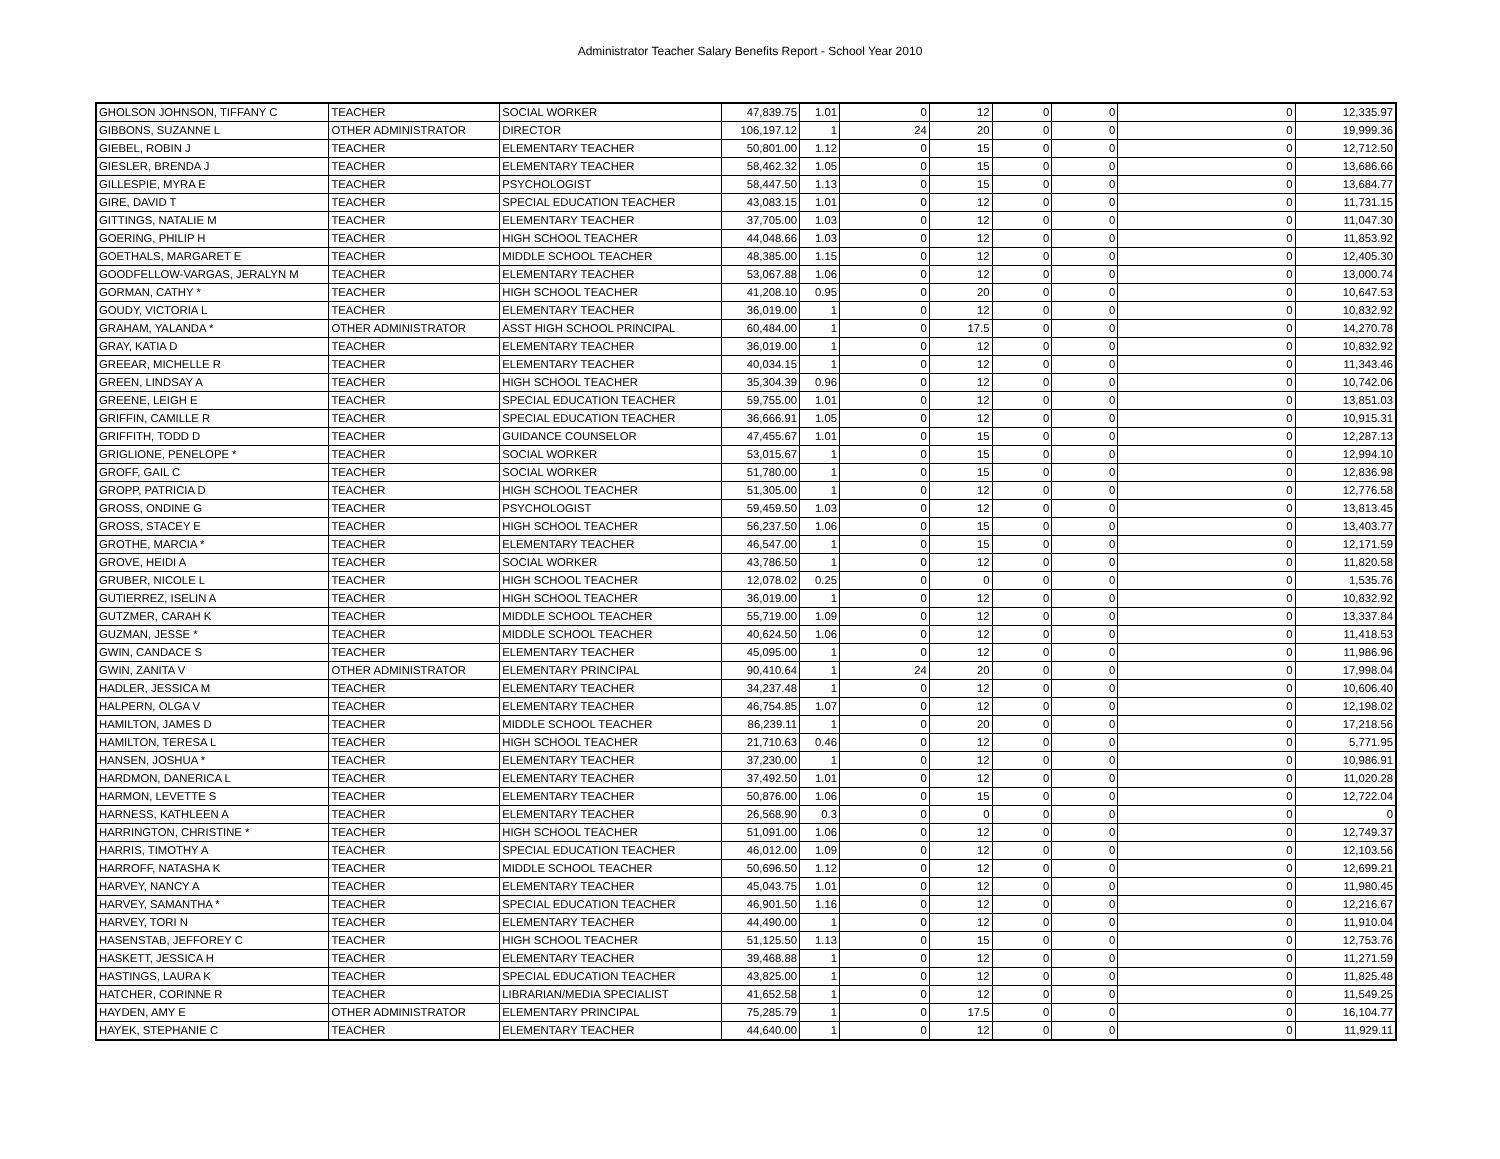Administrator Teacher Salary Benefits Report - School Year 2010
| GHOLSON JOHNSON, TIFFANY C | TEACHER | SOCIAL WORKER | 47,839.75 | 1.01 | 0 | 12 | 0 | 0 | 0 | 12,335.97 |
| GIBBONS, SUZANNE L | OTHER ADMINISTRATOR | DIRECTOR | 106,197.12 | 1 | 24 | 20 | 0 | 0 | 0 | 19,999.36 |
| GIEBEL, ROBIN J | TEACHER | ELEMENTARY TEACHER | 50,801.00 | 1.12 | 0 | 15 | 0 | 0 | 0 | 12,712.50 |
| GIESLER, BRENDA J | TEACHER | ELEMENTARY TEACHER | 58,462.32 | 1.05 | 0 | 15 | 0 | 0 | 0 | 13,686.66 |
| GILLESPIE, MYRA E | TEACHER | PSYCHOLOGIST | 58,447.50 | 1.13 | 0 | 15 | 0 | 0 | 0 | 13,684.77 |
| GIRE, DAVID T | TEACHER | SPECIAL EDUCATION TEACHER | 43,083.15 | 1.01 | 0 | 12 | 0 | 0 | 0 | 11,731.15 |
| GITTINGS, NATALIE M | TEACHER | ELEMENTARY TEACHER | 37,705.00 | 1.03 | 0 | 12 | 0 | 0 | 0 | 11,047.30 |
| GOERING, PHILIP H | TEACHER | HIGH SCHOOL TEACHER | 44,048.66 | 1.03 | 0 | 12 | 0 | 0 | 0 | 11,853.92 |
| GOETHALS, MARGARET E | TEACHER | MIDDLE SCHOOL TEACHER | 48,385.00 | 1.15 | 0 | 12 | 0 | 0 | 0 | 12,405.30 |
| GOODFELLOW-VARGAS, JERALYN M | TEACHER | ELEMENTARY TEACHER | 53,067.88 | 1.06 | 0 | 12 | 0 | 0 | 0 | 13,000.74 |
| GORMAN, CATHY * | TEACHER | HIGH SCHOOL TEACHER | 41,208.10 | 0.95 | 0 | 20 | 0 | 0 | 0 | 10,647.53 |
| GOUDY, VICTORIA L | TEACHER | ELEMENTARY TEACHER | 36,019.00 | 1 | 0 | 12 | 0 | 0 | 0 | 10,832.92 |
| GRAHAM, YALANDA * | OTHER ADMINISTRATOR | ASST HIGH SCHOOL PRINCIPAL | 60,484.00 | 1 | 0 | 17.5 | 0 | 0 | 0 | 14,270.78 |
| GRAY, KATIA D | TEACHER | ELEMENTARY TEACHER | 36,019.00 | 1 | 0 | 12 | 0 | 0 | 0 | 10,832.92 |
| GREEAR, MICHELLE R | TEACHER | ELEMENTARY TEACHER | 40,034.15 | 1 | 0 | 12 | 0 | 0 | 0 | 11,343.46 |
| GREEN, LINDSAY A | TEACHER | HIGH SCHOOL TEACHER | 35,304.39 | 0.96 | 0 | 12 | 0 | 0 | 0 | 10,742.06 |
| GREENE, LEIGH E | TEACHER | SPECIAL EDUCATION TEACHER | 59,755.00 | 1.01 | 0 | 12 | 0 | 0 | 0 | 13,851.03 |
| GRIFFIN, CAMILLE R | TEACHER | SPECIAL EDUCATION TEACHER | 36,666.91 | 1.05 | 0 | 12 | 0 | 0 | 0 | 10,915.31 |
| GRIFFITH, TODD D | TEACHER | GUIDANCE COUNSELOR | 47,455.67 | 1.01 | 0 | 15 | 0 | 0 | 0 | 12,287.13 |
| GRIGLIONE, PENELOPE * | TEACHER | SOCIAL WORKER | 53,015.67 | 1 | 0 | 15 | 0 | 0 | 0 | 12,994.10 |
| GROFF, GAIL C | TEACHER | SOCIAL WORKER | 51,780.00 | 1 | 0 | 15 | 0 | 0 | 0 | 12,836.98 |
| GROPP, PATRICIA D | TEACHER | HIGH SCHOOL TEACHER | 51,305.00 | 1 | 0 | 12 | 0 | 0 | 0 | 12,776.58 |
| GROSS, ONDINE G | TEACHER | PSYCHOLOGIST | 59,459.50 | 1.03 | 0 | 12 | 0 | 0 | 0 | 13,813.45 |
| GROSS, STACEY E | TEACHER | HIGH SCHOOL TEACHER | 56,237.50 | 1.06 | 0 | 15 | 0 | 0 | 0 | 13,403.77 |
| GROTHE, MARCIA * | TEACHER | ELEMENTARY TEACHER | 46,547.00 | 1 | 0 | 15 | 0 | 0 | 0 | 12,171.59 |
| GROVE, HEIDI A | TEACHER | SOCIAL WORKER | 43,786.50 | 1 | 0 | 12 | 0 | 0 | 0 | 11,820.58 |
| GRUBER, NICOLE L | TEACHER | HIGH SCHOOL TEACHER | 12,078.02 | 0.25 | 0 | 0 | 0 | 0 | 0 | 1,535.76 |
| GUTIERREZ, ISELIN A | TEACHER | HIGH SCHOOL TEACHER | 36,019.00 | 1 | 0 | 12 | 0 | 0 | 0 | 10,832.92 |
| GUTZMER, CARAH K | TEACHER | MIDDLE SCHOOL TEACHER | 55,719.00 | 1.09 | 0 | 12 | 0 | 0 | 0 | 13,337.84 |
| GUZMAN, JESSE * | TEACHER | MIDDLE SCHOOL TEACHER | 40,624.50 | 1.06 | 0 | 12 | 0 | 0 | 0 | 11,418.53 |
| GWIN, CANDACE S | TEACHER | ELEMENTARY TEACHER | 45,095.00 | 1 | 0 | 12 | 0 | 0 | 0 | 11,986.96 |
| GWIN, ZANITA V | OTHER ADMINISTRATOR | ELEMENTARY PRINCIPAL | 90,410.64 | 1 | 24 | 20 | 0 | 0 | 0 | 17,998.04 |
| HADLER, JESSICA M | TEACHER | ELEMENTARY TEACHER | 34,237.48 | 1 | 0 | 12 | 0 | 0 | 0 | 10,606.40 |
| HALPERN, OLGA V | TEACHER | ELEMENTARY TEACHER | 46,754.85 | 1.07 | 0 | 12 | 0 | 0 | 0 | 12,198.02 |
| HAMILTON, JAMES D | TEACHER | MIDDLE SCHOOL TEACHER | 86,239.11 | 1 | 0 | 20 | 0 | 0 | 0 | 17,218.56 |
| HAMILTON, TERESA L | TEACHER | HIGH SCHOOL TEACHER | 21,710.63 | 0.46 | 0 | 12 | 0 | 0 | 0 | 5,771.95 |
| HANSEN, JOSHUA * | TEACHER | ELEMENTARY TEACHER | 37,230.00 | 1 | 0 | 12 | 0 | 0 | 0 | 10,986.91 |
| HARDMON, DANERICA L | TEACHER | ELEMENTARY TEACHER | 37,492.50 | 1.01 | 0 | 12 | 0 | 0 | 0 | 11,020.28 |
| HARMON, LEVETTE S | TEACHER | ELEMENTARY TEACHER | 50,876.00 | 1.06 | 0 | 15 | 0 | 0 | 0 | 12,722.04 |
| HARNESS, KATHLEEN A | TEACHER | ELEMENTARY TEACHER | 26,568.90 | 0.3 | 0 | 0 | 0 | 0 | 0 | 0 |
| HARRINGTON, CHRISTINE * | TEACHER | HIGH SCHOOL TEACHER | 51,091.00 | 1.06 | 0 | 12 | 0 | 0 | 0 | 12,749.37 |
| HARRIS, TIMOTHY A | TEACHER | SPECIAL EDUCATION TEACHER | 46,012.00 | 1.09 | 0 | 12 | 0 | 0 | 0 | 12,103.56 |
| HARROFF, NATASHA K | TEACHER | MIDDLE SCHOOL TEACHER | 50,696.50 | 1.12 | 0 | 12 | 0 | 0 | 0 | 12,699.21 |
| HARVEY, NANCY A | TEACHER | ELEMENTARY TEACHER | 45,043.75 | 1.01 | 0 | 12 | 0 | 0 | 0 | 11,980.45 |
| HARVEY, SAMANTHA * | TEACHER | SPECIAL EDUCATION TEACHER | 46,901.50 | 1.16 | 0 | 12 | 0 | 0 | 0 | 12,216.67 |
| HARVEY, TORI N | TEACHER | ELEMENTARY TEACHER | 44,490.00 | 1 | 0 | 12 | 0 | 0 | 0 | 11,910.04 |
| HASENSTAB, JEFFOREY C | TEACHER | HIGH SCHOOL TEACHER | 51,125.50 | 1.13 | 0 | 15 | 0 | 0 | 0 | 12,753.76 |
| HASKETT, JESSICA H | TEACHER | ELEMENTARY TEACHER | 39,468.88 | 1 | 0 | 12 | 0 | 0 | 0 | 11,271.59 |
| HASTINGS, LAURA K | TEACHER | SPECIAL EDUCATION TEACHER | 43,825.00 | 1 | 0 | 12 | 0 | 0 | 0 | 11,825.48 |
| HATCHER, CORINNE R | TEACHER | LIBRARIAN/MEDIA SPECIALIST | 41,652.58 | 1 | 0 | 12 | 0 | 0 | 0 | 11,549.25 |
| HAYDEN, AMY E | OTHER ADMINISTRATOR | ELEMENTARY PRINCIPAL | 75,285.79 | 1 | 0 | 17.5 | 0 | 0 | 0 | 16,104.77 |
| HAYEK, STEPHANIE C | TEACHER | ELEMENTARY TEACHER | 44,640.00 | 1 | 0 | 12 | 0 | 0 | 0 | 11,929.11 |